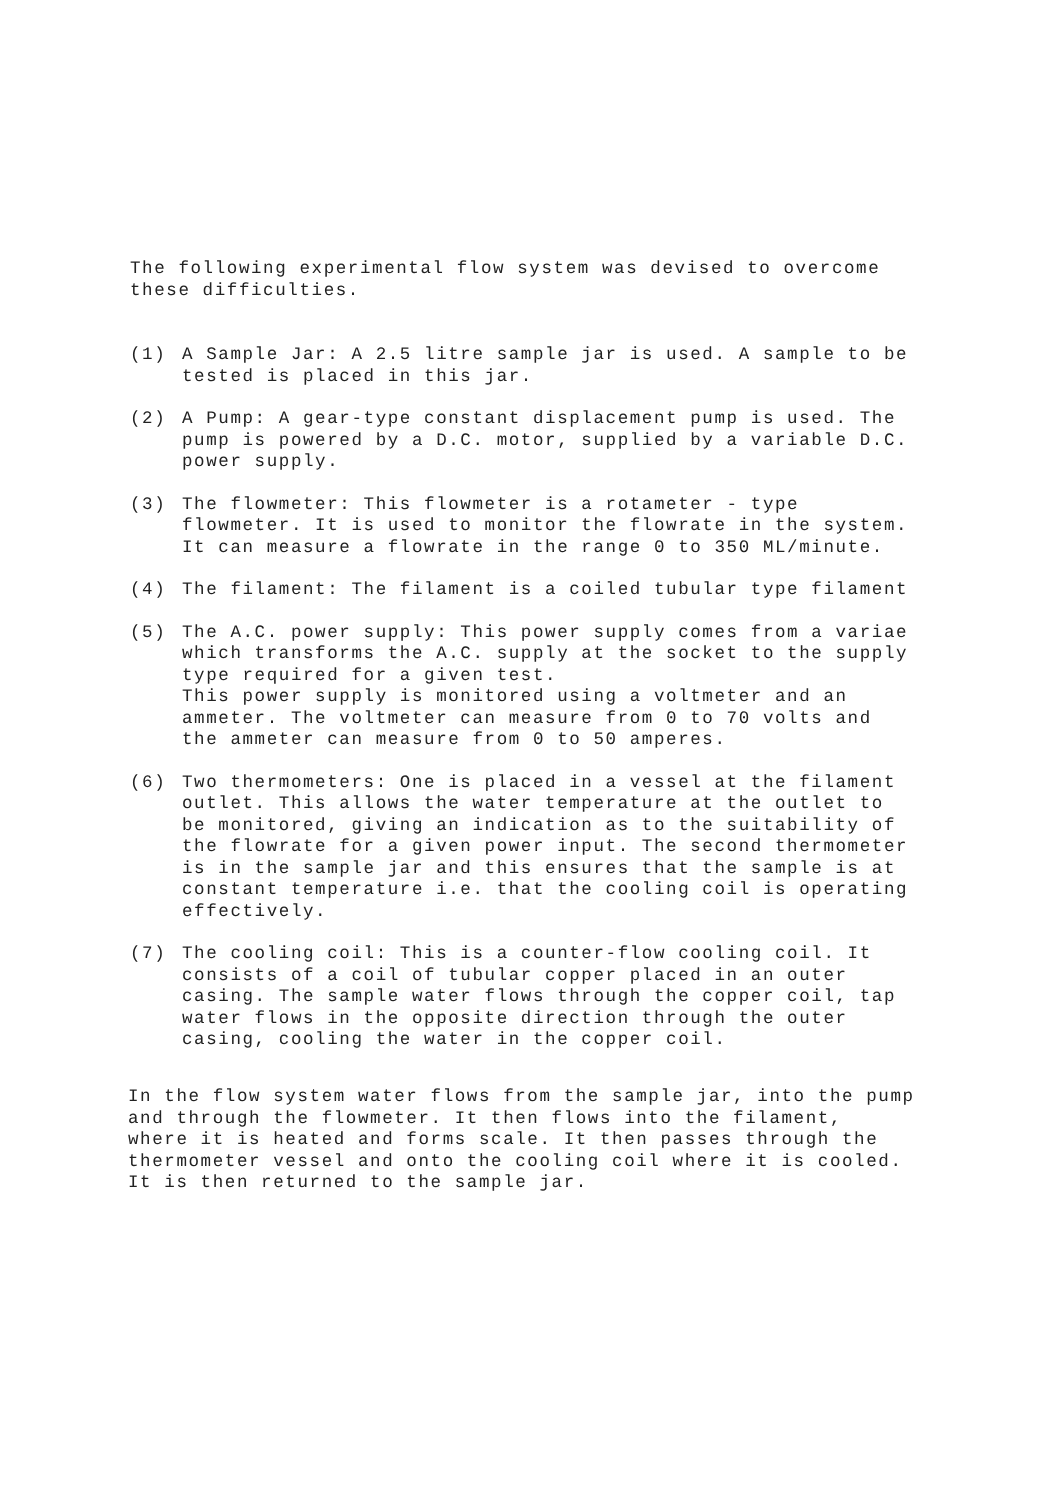The following experimental flow system was devised to overcome
these difficulties.
(1) A Sample Jar: A 2.5 litre sample jar is used. A sample to be
tested is placed in this jar.
(2) A Pump: A gear-type constant displacement pump is used. The
pump is powered by a D.C. motor, supplied by a variable D.C.
power supply.
(3) The flowmeter: This flowmeter is a rotameter - type
flowmeter. It is used to monitor the flowrate in the system.
It can measure a flowrate in the range 0 to 350 ML/minute.
(4) The filament: The filament is a coiled tubular type filament
(5) The A.C. power supply: This power supply comes from a variae
which transforms the A.C. supply at the socket to the supply
type required for a given test.
This power supply is monitored using a voltmeter and an
ammeter. The voltmeter can measure from 0 to 70 volts and
the ammeter can measure from 0 to 50 amperes.
(6) Two thermometers: One is placed in a vessel at the filament
outlet. This allows the water temperature at the outlet to
be monitored, giving an indication as to the suitability of
the flowrate for a given power input. The second thermometer
is in the sample jar and this ensures that the sample is at
constant temperature i.e. that the cooling coil is operating
effectively.
(7) The cooling coil: This is a counter-flow cooling coil. It
consists of a coil of tubular copper placed in an outer
casing. The sample water flows through the copper coil, tap
water flows in the opposite direction through the outer
casing, cooling the water in the copper coil.
In the flow system water flows from the sample jar, into the pump
and through the flowmeter. It then flows into the filament,
where it is heated and forms scale. It then passes through the
thermometer vessel and onto the cooling coil where it is cooled.
It is then returned to the sample jar.